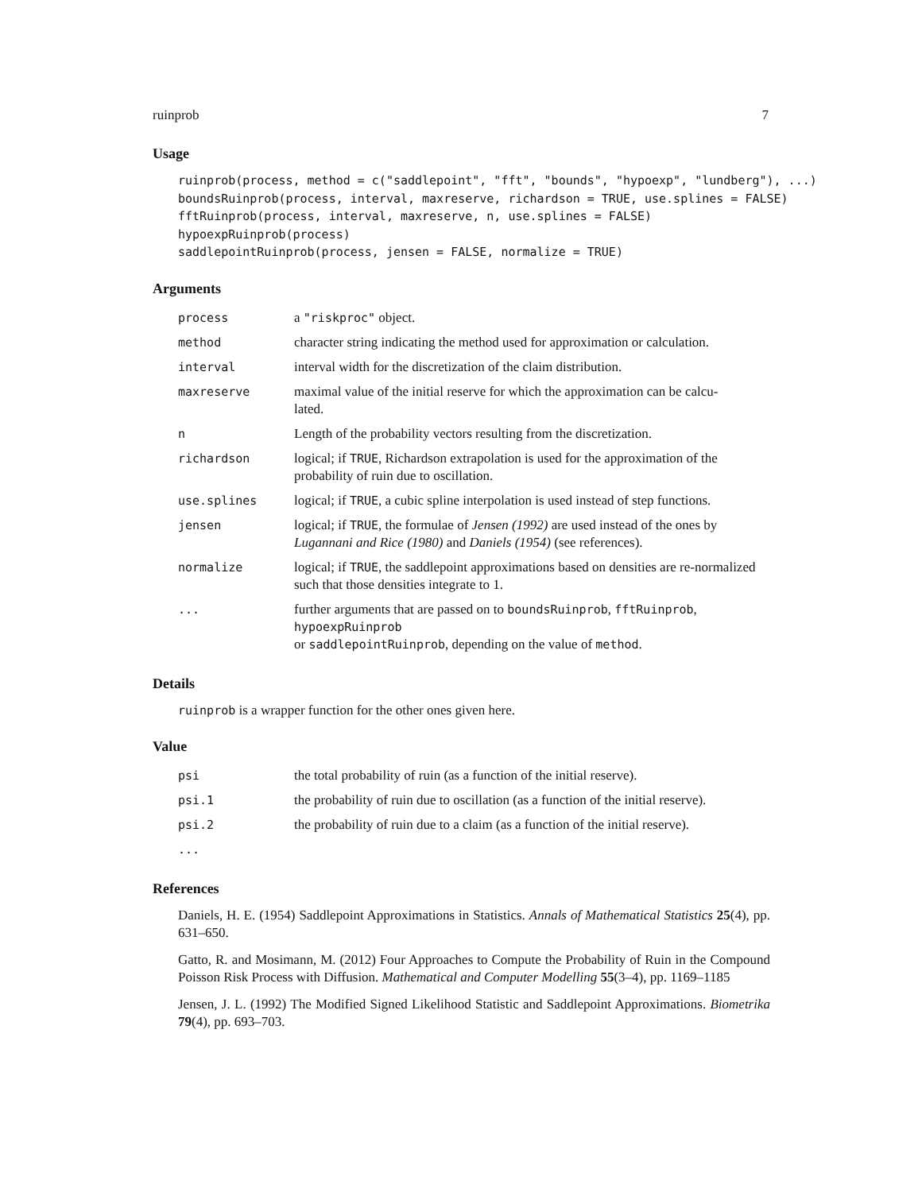ruinprob 7
Usage
ruinprob(process, method = c("saddlepoint", "fft", "bounds", "hypoexp", "lundberg"), ...)
boundsRuinprob(process, interval, maxreserve, richardson = TRUE, use.splines = FALSE)
fftRuinprob(process, interval, maxreserve, n, use.splines = FALSE)
hypoexpRuinprob(process)
saddlepointRuinprob(process, jensen = FALSE, normalize = TRUE)
Arguments
| process | a "riskproc" object. |
| method | character string indicating the method used for approximation or calculation. |
| interval | interval width for the discretization of the claim distribution. |
| maxreserve | maximal value of the initial reserve for which the approximation can be calcu- lated. |
| n | Length of the probability vectors resulting from the discretization. |
| richardson | logical; if TRUE , Richardson extrapolation is used for the approximation of the probability of ruin due to oscillation. |
| use.splines | logical; if TRUE , a cubic spline interpolation is used instead of step functions. |
| jensen | logical; if TRUE , the formulae of Jensen (1992) are used instead of the ones by Lugannani and Rice (1980) and Daniels (1954) (see references). |
| normalize | logical; if TRUE , the saddlepoint approximations based on densities are re-normalized such that those densities integrate to 1. |
| ... | further arguments that are passed on to boundsRuinprob , fftRuinprob , hypoexpRuinprob or saddlepointRuinprob , depending on the value of method . |
Details
ruinprob is a wrapper function for the other ones given here.
Value
| psi | the total probability of ruin (as a function of the initial reserve). |
| psi.1 | the probability of ruin due to oscillation (as a function of the initial reserve). |
| psi.2 | the probability of ruin due to a claim (as a function of the initial reserve). |
| ... | |
References
Daniels, H. E. (1954) Saddlepoint Approximations in Statistics. Annals of Mathematical Statistics 25(4), pp. 631–650.
Gatto, R. and Mosimann, M. (2012) Four Approaches to Compute the Probability of Ruin in the Compound Poisson Risk Process with Diffusion. Mathematical and Computer Modelling 55(3–4), pp. 1169–1185
Jensen, J. L. (1992) The Modified Signed Likelihood Statistic and Saddlepoint Approximations. Biometrika 79(4), pp. 693–703.